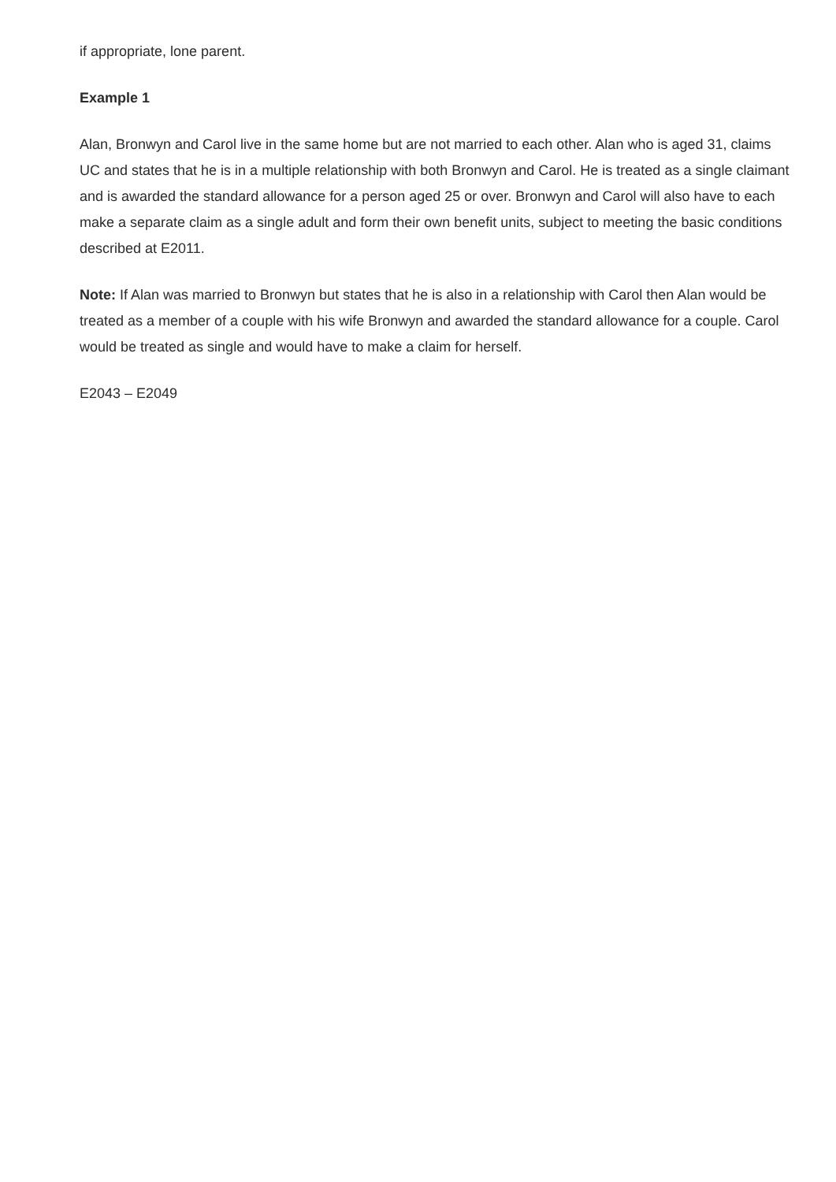if appropriate, lone parent.
Example 1
Alan, Bronwyn and Carol live in the same home but are not married to each other. Alan who is aged 31, claims UC and states that he is in a multiple relationship with both Bronwyn and Carol. He is treated as a single claimant and is awarded the standard allowance for a person aged 25 or over. Bronwyn and Carol will also have to each make a separate claim as a single adult and form their own benefit units, subject to meeting the basic conditions described at E2011.
Note: If Alan was married to Bronwyn but states that he is also in a relationship with Carol then Alan would be treated as a member of a couple with his wife Bronwyn and awarded the standard allowance for a couple. Carol would be treated as single and would have to make a claim for herself.
E2043 – E2049